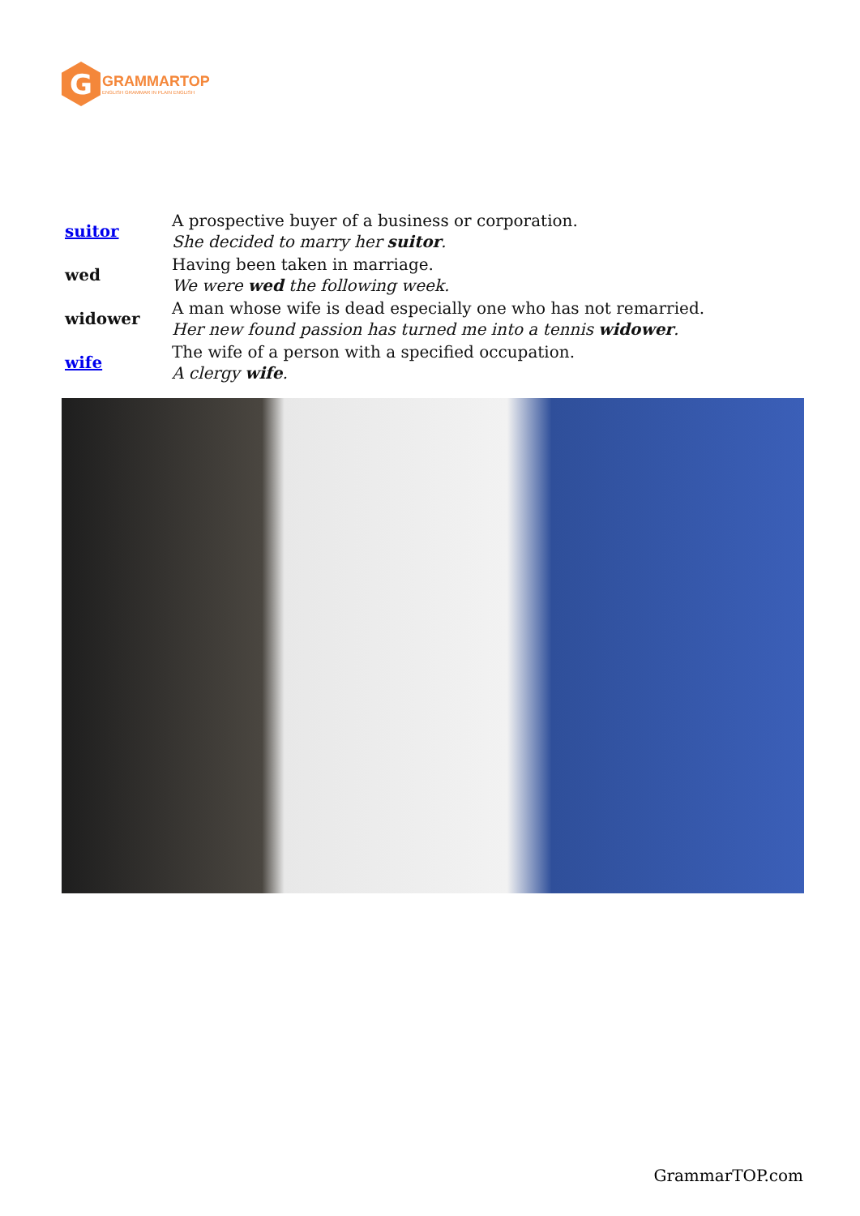G
GRAMMARTOP
ENGLISH GRAMMAR IN PLAIN ENGLISH
| suitor | A prospective buyer of a business or corporation. She decided to marry her suitor . |
| wed | Having been taken in marriage. We were wed the following week. |
| widower | A man whose wife is dead especially one who has not remarried. Her new found passion has turned me into a tennis widower . |
| wife | The wife of a person with a specified occupation. A clergy wife . |
GrammarTOP.com